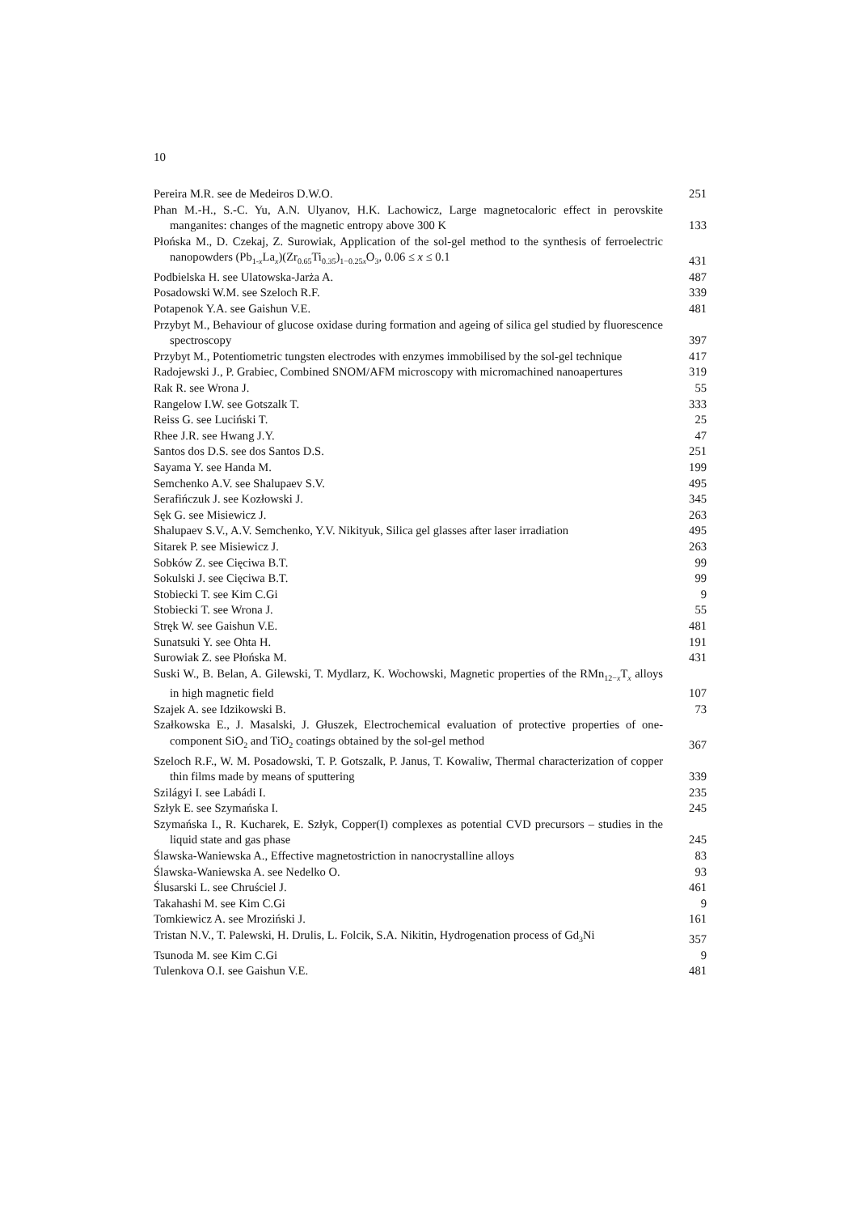10
Pereira M.R. see de Medeiros D.W.O.
251
Phan M.-H., S.-C. Yu, A.N. Ulyanov, H.K. Lachowicz, Large magnetocaloric effect in perovskite manganites: changes of the magnetic entropy above 300 K
133
Płońska M., D. Czekaj, Z. Surowiak, Application of the sol-gel method to the synthesis of ferroelectric nanopowders (Pb<sub>1-x</sub>La<sub>x</sub>)(Zr<sub>0.65</sub>Ti<sub>0.35</sub>)<sub>1−0.25x</sub>O<sub>3</sub>, 0.06 ≤ x ≤ 0.1
431
Podbielska H. see Ulatowska-Jarża A.
487
Posadowski W.M. see Szeloch R.F.
339
Potapenok Y.A. see Gaishun V.E.
481
Przybyt M., Behaviour of glucose oxidase during formation and ageing of silica gel studied by fluorescence spectroscopy
397
Przybyt M., Potentiometric tungsten electrodes with enzymes immobilised by the sol-gel technique
417
Radojewski J., P. Grabiec, Combined SNOM/AFM microscopy with micromachined nanoapertures
319
Rak R. see Wrona J.
55
Rangelow I.W. see Gotszalk T.
333
Reiss G. see Luciński T.
25
Rhee J.R. see Hwang J.Y.
47
Santos dos D.S. see dos Santos D.S.
251
Sayama Y. see Handa M.
199
Semchenko A.V. see Shalupaev S.V.
495
Serafińczuk J. see Kozłowski J.
345
Sęk G. see Misiewicz J.
263
Shalupaev S.V., A.V. Semchenko, Y.V. Nikityuk, Silica gel glasses after laser irradiation
495
Sitarek P. see Misiewicz J.
263
Sobków Z. see Cięciwa B.T.
99
Sokulski J. see Cięciwa B.T.
99
Stobiecki T. see Kim C.Gi
9
Stobiecki T. see Wrona J.
55
Stręk W. see Gaishun V.E.
481
Sunatsuki Y. see Ohta H.
191
Surowiak Z. see Płońska M.
431
Suski W., B. Belan, A. Gilewski, T. Mydlarz, K. Wochowski, Magnetic properties of the RMn<sub>12−x</sub>T<sub>x</sub> alloys in high magnetic field
107
Szajek A. see Idzikowski B.
73
Szałkowska E., J. Masalski, J. Głuszek, Electrochemical evaluation of protective properties of one-component SiO<sub>2</sub> and TiO<sub>2</sub> coatings obtained by the sol-gel method
367
Szeloch R.F., W. M. Posadowski, T. P. Gotszalk, P. Janus, T. Kowaliw, Thermal characterization of copper thin films made by means of sputtering
339
Szilágyi I. see Labádi I.
235
Szłyk E. see Szymańska I.
245
Szymańska I., R. Kucharek, E. Szłyk, Copper(I) complexes as potential CVD precursors – studies in the liquid state and gas phase
245
Ślawska-Waniewska A., Effective magnetostriction in nanocrystalline alloys
83
Ślawska-Waniewska A. see Nedelko O.
93
Ślusarski L. see Chruściel J.
461
Takahashi M. see Kim C.Gi
9
Tomkiewicz A. see Mroziński J.
161
Tristan N.V., T. Palewski, H. Drulis, L. Folcik, S.A. Nikitin, Hydrogenation process of Gd<sub>3</sub>Ni
357
Tsunoda M. see Kim C.Gi
9
Tulenkova O.I. see Gaishun V.E.
481